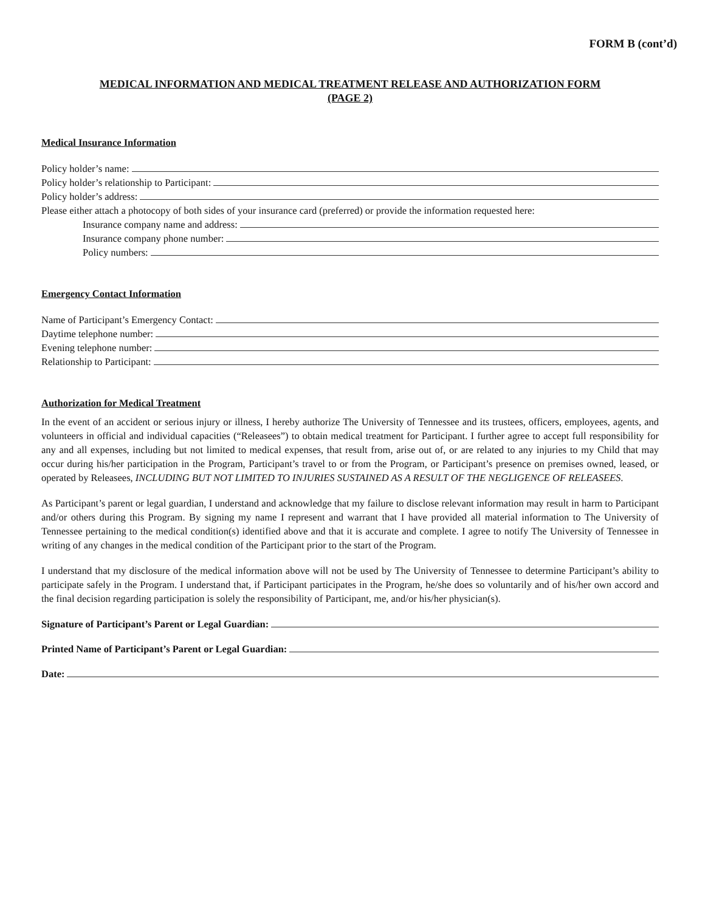FORM B (cont’d)
MEDICAL INFORMATION AND MEDICAL TREATMENT RELEASE AND AUTHORIZATION FORM
(PAGE 2)
Medical Insurance Information
Policy holder’s name:
Policy holder’s relationship to Participant:
Policy holder’s address:
Please either attach a photocopy of both sides of your insurance card (preferred) or provide the information requested here:
Insurance company name and address:
Insurance company phone number:
Policy numbers:
Emergency Contact Information
Name of Participant’s Emergency Contact:
Daytime telephone number:
Evening telephone number:
Relationship to Participant:
Authorization for Medical Treatment
In the event of an accident or serious injury or illness, I hereby authorize The University of Tennessee and its trustees, officers, employees, agents, and volunteers in official and individual capacities (“Releasees”) to obtain medical treatment for Participant. I further agree to accept full responsibility for any and all expenses, including but not limited to medical expenses, that result from, arise out of, or are related to any injuries to my Child that may occur during his/her participation in the Program, Participant’s travel to or from the Program, or Participant’s presence on premises owned, leased, or operated by Releasees, INCLUDING BUT NOT LIMITED TO INJURIES SUSTAINED AS A RESULT OF THE NEGLIGENCE OF RELEASEES.
As Participant’s parent or legal guardian, I understand and acknowledge that my failure to disclose relevant information may result in harm to Participant and/or others during this Program. By signing my name I represent and warrant that I have provided all material information to The University of Tennessee pertaining to the medical condition(s) identified above and that it is accurate and complete. I agree to notify The University of Tennessee in writing of any changes in the medical condition of the Participant prior to the start of the Program.
I understand that my disclosure of the medical information above will not be used by The University of Tennessee to determine Participant’s ability to participate safely in the Program. I understand that, if Participant participates in the Program, he/she does so voluntarily and of his/her own accord and the final decision regarding participation is solely the responsibility of Participant, me, and/or his/her physician(s).
Signature of Participant’s Parent or Legal Guardian:
Printed Name of Participant’s Parent or Legal Guardian:
Date: